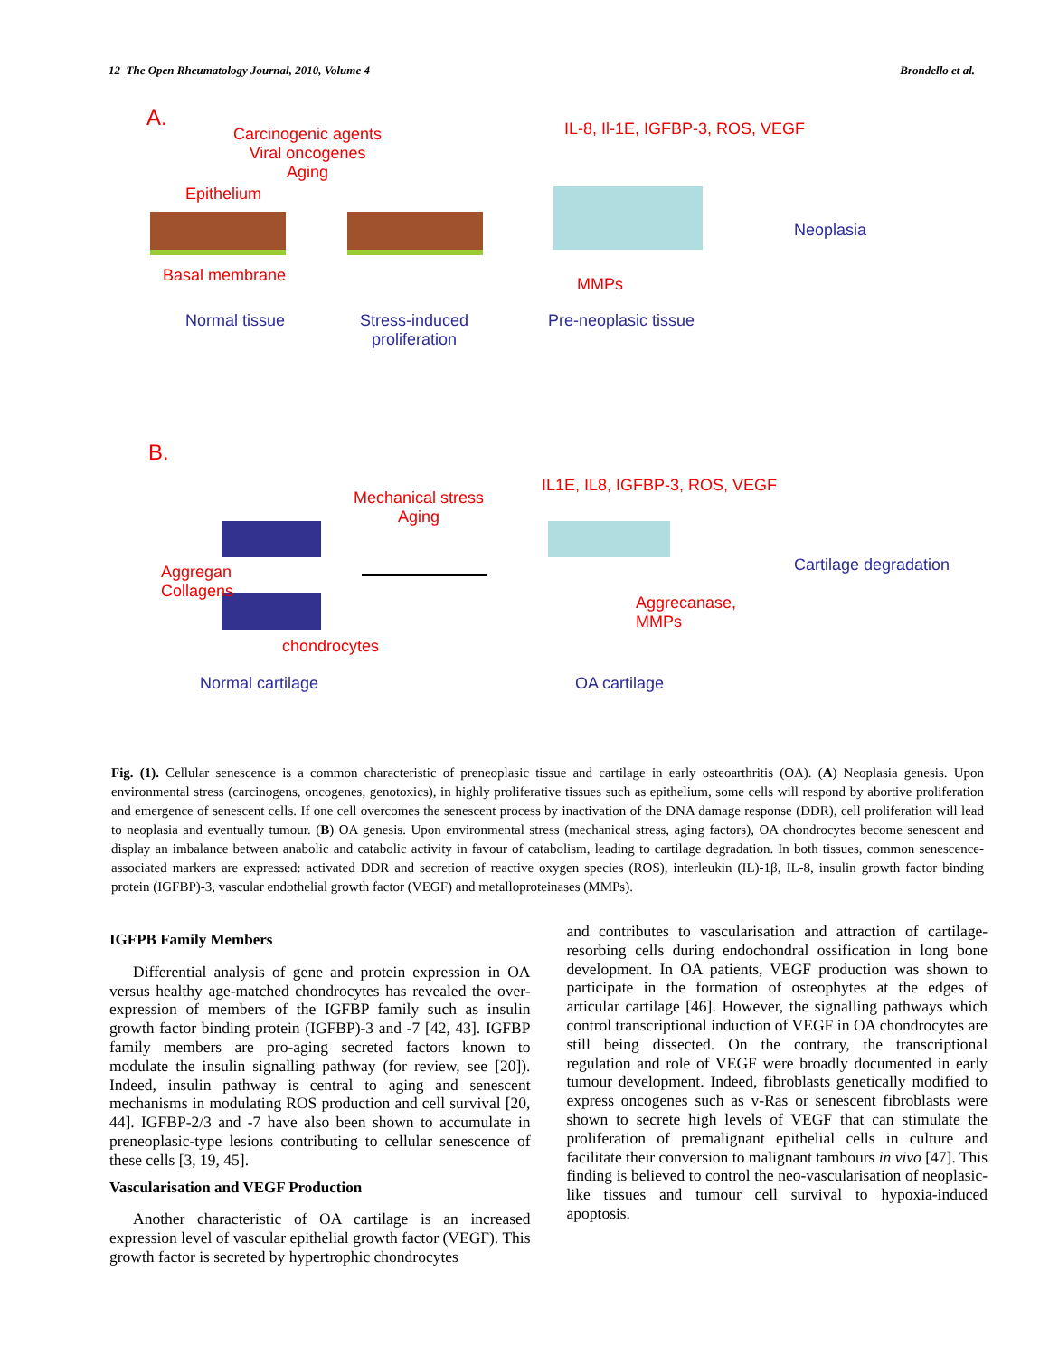12 The Open Rheumatology Journal, 2010, Volume 4 Brondello et al.
A.
Carcinogenic agents
Viral oncogenes
Aging
Epithelium
IL-8, Il-1E, IGFBP-3, ROS, VEGF
Neoplasia
Basal membrane MMPs
Normal tissue
Stress-induced
proliferation
Pre-neoplasic tissue
B.
Mechanical stress
Aging
IL1E, IL8, IGFBP-3, ROS, VEGF
Aggregan
Collagens
Cartilage degradation
Aggrecanase,
MMPs
chondrocytes
Normal cartilage OA cartilage
Fig. (1). Cellular senescence is a common characteristic of preneoplasic tissue and cartilage in early osteoarthritis (OA). (A) Neoplasia genesis. Upon environmental stress (carcinogens, oncogenes, genotoxics), in highly proliferative tissues such as epithelium, some cells will respond by abortive proliferation and emergence of senescent cells. If one cell overcomes the senescent process by inactivation of the DNA damage response (DDR), cell proliferation will lead to neoplasia and eventually tumour. (B) OA genesis. Upon environmental stress (mechanical stress, aging factors), OA chondrocytes become senescent and display an imbalance between anabolic and catabolic activity in favour of catabolism, leading to cartilage degradation. In both tissues, common senescence-associated markers are expressed: activated DDR and secretion of reactive oxygen species (ROS), interleukin (IL)-1β, IL-8, insulin growth factor binding protein (IGFBP)-3, vascular endothelial growth factor (VEGF) and metalloproteinases (MMPs).
IGFPB Family Members
Differential analysis of gene and protein expression in OA versus healthy age-matched chondrocytes has revealed the over-expression of members of the IGFBP family such as insulin growth factor binding protein (IGFBP)-3 and -7 [42, 43]. IGFBP family members are pro-aging secreted factors known to modulate the insulin signalling pathway (for review, see [20]). Indeed, insulin pathway is central to aging and senescent mechanisms in modulating ROS production and cell survival [20, 44]. IGFBP-2/3 and -7 have also been shown to accumulate in preneoplasic-type lesions contributing to cellular senescence of these cells [3, 19, 45].
Vascularisation and VEGF Production
Another characteristic of OA cartilage is an increased expression level of vascular epithelial growth factor (VEGF). This growth factor is secreted by hypertrophic chondrocytes
and contributes to vascularisation and attraction of cartilage-resorbing cells during endochondral ossification in long bone development. In OA patients, VEGF production was shown to participate in the formation of osteophytes at the edges of articular cartilage [46]. However, the signalling pathways which control transcriptional induction of VEGF in OA chondrocytes are still being dissected. On the contrary, the transcriptional regulation and role of VEGF were broadly documented in early tumour development. Indeed, fibroblasts genetically modified to express oncogenes such as v-Ras or senescent fibroblasts were shown to secrete high levels of VEGF that can stimulate the proliferation of premalignant epithelial cells in culture and facilitate their conversion to malignant tambours in vivo [47]. This finding is believed to control the neo-vascularisation of neoplasic-like tissues and tumour cell survival to hypoxia-induced apoptosis.